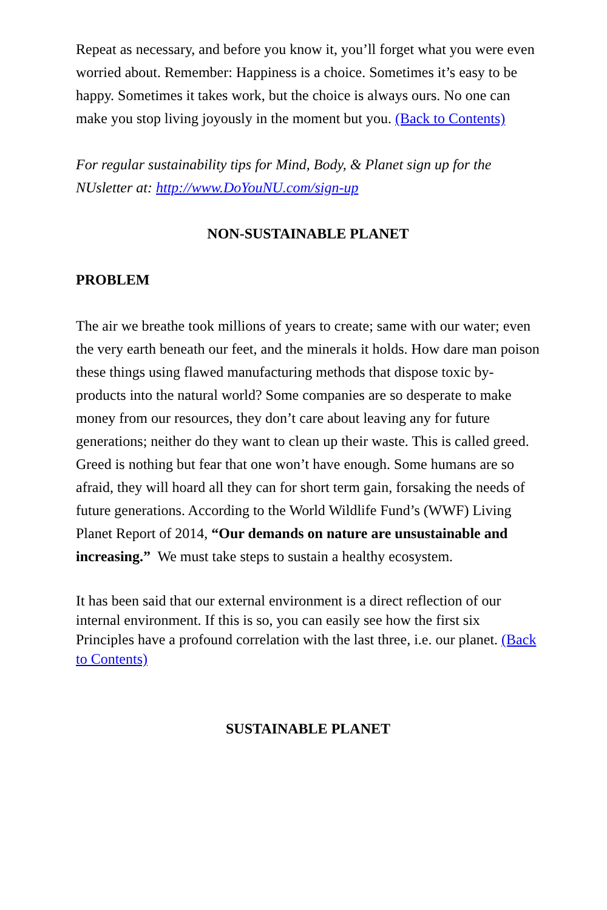Repeat as necessary, and before you know it, you’ll forget what you were even worried about. Remember: Happiness is a choice. Sometimes it’s easy to be happy. Sometimes it takes work, but the choice is always ours. No one can make you stop living joyously in the moment but you. (Back to Contents)
For regular sustainability tips for Mind, Body, & Planet sign up for the NUsletter at: http://www.DoYouNU.com/sign-up
NON-SUSTAINABLE PLANET
PROBLEM
The air we breathe took millions of years to create; same with our water; even the very earth beneath our feet, and the minerals it holds. How dare man poison these things using flawed manufacturing methods that dispose toxic by-products into the natural world? Some companies are so desperate to make money from our resources, they don’t care about leaving any for future generations; neither do they want to clean up their waste. This is called greed. Greed is nothing but fear that one won’t have enough. Some humans are so afraid, they will hoard all they can for short term gain, forsaking the needs of future generations. According to the World Wildlife Fund’s (WWF) Living Planet Report of 2014, “Our demands on nature are unsustainable and increasing.” We must take steps to sustain a healthy ecosystem.
It has been said that our external environment is a direct reflection of our internal environment. If this is so, you can easily see how the first six Principles have a profound correlation with the last three, i.e. our planet. (Back to Contents)
SUSTAINABLE PLANET